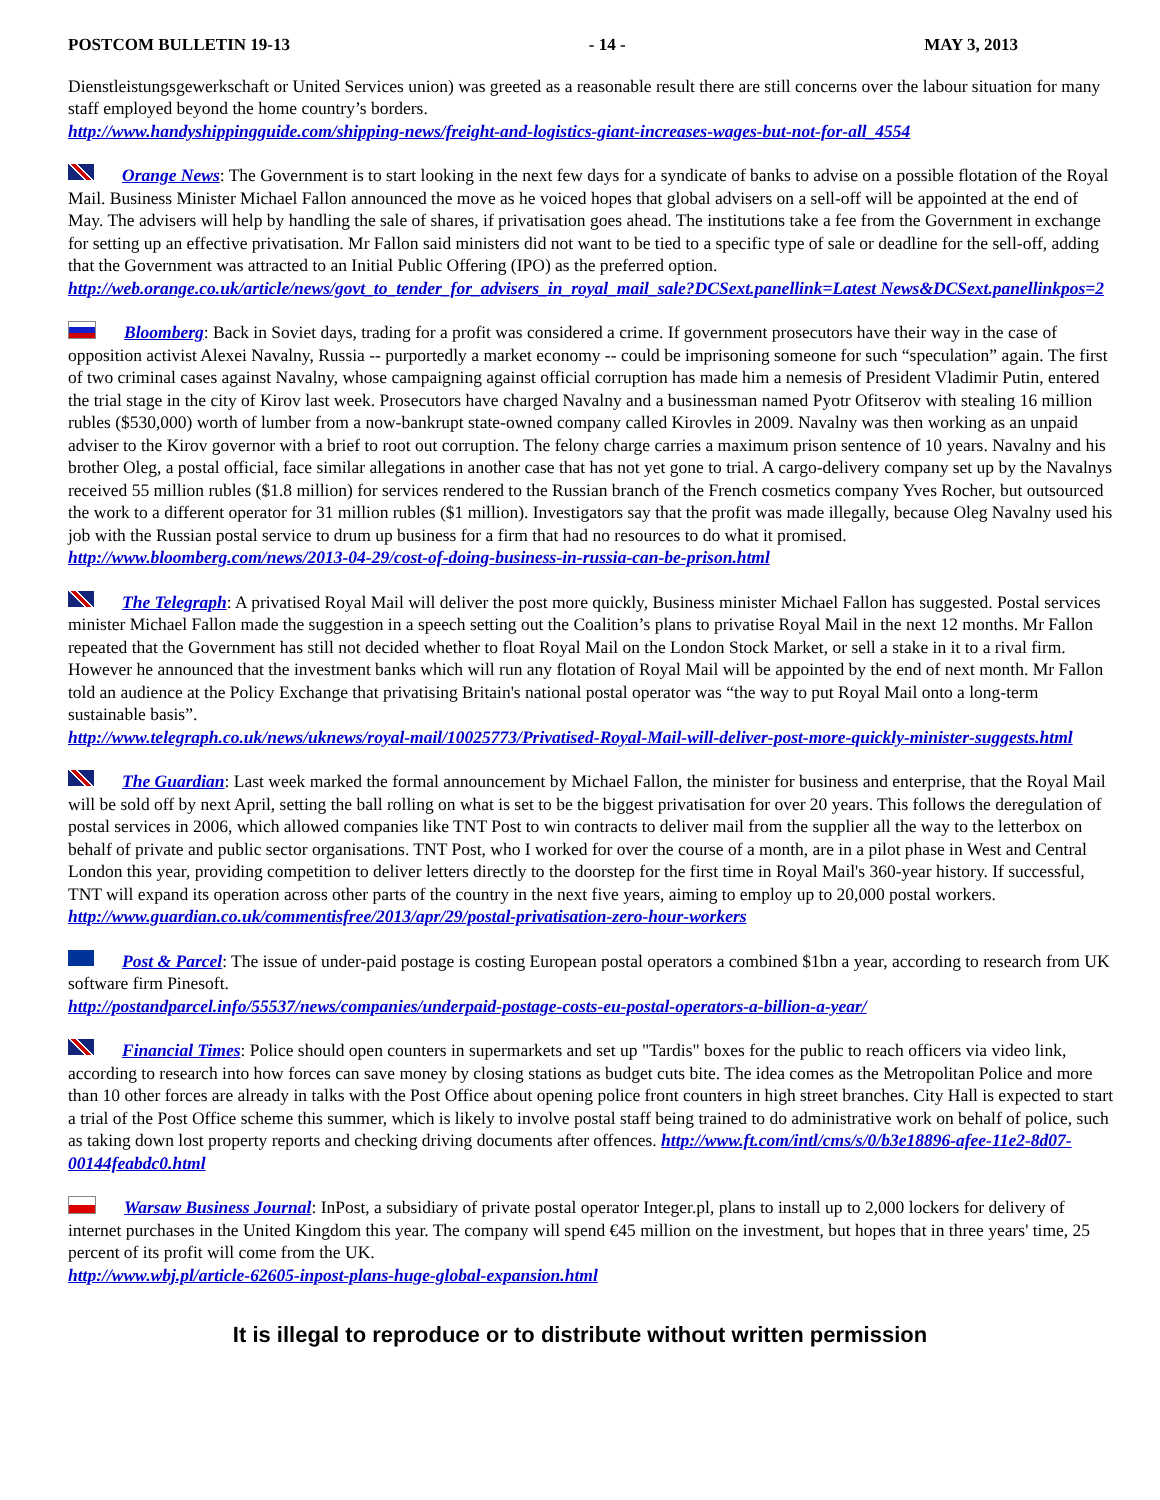POSTCOM BULLETIN 19-13 - 14 - MAY 3, 2013
Dienstleistungsgewerkschaft or United Services union) was greeted as a reasonable result there are still concerns over the labour situation for many staff employed beyond the home country’s borders.
http://www.handyshippingguide.com/shipping-news/freight-and-logistics-giant-increases-wages-but-not-for-all_4554
Orange News: The Government is to start looking in the next few days for a syndicate of banks to advise on a possible flotation of the Royal Mail. Business Minister Michael Fallon announced the move as he voiced hopes that global advisers on a sell-off will be appointed at the end of May. The advisers will help by handling the sale of shares, if privatisation goes ahead. The institutions take a fee from the Government in exchange for setting up an effective privatisation. Mr Fallon said ministers did not want to be tied to a specific type of sale or deadline for the sell-off, adding that the Government was attracted to an Initial Public Offering (IPO) as the preferred option.
http://web.orange.co.uk/article/news/govt_to_tender_for_advisers_in_royal_mail_sale?DCSext.panellink=Latest News&DCSext.panellinkpos=2
Bloomberg: Back in Soviet days, trading for a profit was considered a crime. If government prosecutors have their way in the case of opposition activist Alexei Navalny, Russia -- purportedly a market economy -- could be imprisoning someone for such “speculation” again. The first of two criminal cases against Navalny, whose campaigning against official corruption has made him a nemesis of President Vladimir Putin, entered the trial stage in the city of Kirov last week. Prosecutors have charged Navalny and a businessman named Pyotr Ofitserov with stealing 16 million rubles ($530,000) worth of lumber from a now-bankrupt state-owned company called Kirovles in 2009. Navalny was then working as an unpaid adviser to the Kirov governor with a brief to root out corruption. The felony charge carries a maximum prison sentence of 10 years. Navalny and his brother Oleg, a postal official, face similar allegations in another case that has not yet gone to trial. A cargo-delivery company set up by the Navalnys received 55 million rubles ($1.8 million) for services rendered to the Russian branch of the French cosmetics company Yves Rocher, but outsourced the work to a different operator for 31 million rubles ($1 million). Investigators say that the profit was made illegally, because Oleg Navalny used his job with the Russian postal service to drum up business for a firm that had no resources to do what it promised.
http://www.bloomberg.com/news/2013-04-29/cost-of-doing-business-in-russia-can-be-prison.html
The Telegraph: A privatised Royal Mail will deliver the post more quickly, Business minister Michael Fallon has suggested. Postal services minister Michael Fallon made the suggestion in a speech setting out the Coalition’s plans to privatise Royal Mail in the next 12 months. Mr Fallon repeated that the Government has still not decided whether to float Royal Mail on the London Stock Market, or sell a stake in it to a rival firm. However he announced that the investment banks which will run any flotation of Royal Mail will be appointed by the end of next month. Mr Fallon told an audience at the Policy Exchange that privatising Britain's national postal operator was “the way to put Royal Mail onto a long-term sustainable basis”.
http://www.telegraph.co.uk/news/uknews/royal-mail/10025773/Privatised-Royal-Mail-will-deliver-post-more-quickly-minister-suggests.html
The Guardian: Last week marked the formal announcement by Michael Fallon, the minister for business and enterprise, that the Royal Mail will be sold off by next April, setting the ball rolling on what is set to be the biggest privatisation for over 20 years. This follows the deregulation of postal services in 2006, which allowed companies like TNT Post to win contracts to deliver mail from the supplier all the way to the letterbox on behalf of private and public sector organisations. TNT Post, who I worked for over the course of a month, are in a pilot phase in West and Central London this year, providing competition to deliver letters directly to the doorstep for the first time in Royal Mail's 360-year history. If successful, TNT will expand its operation across other parts of the country in the next five years, aiming to employ up to 20,000 postal workers.
http://www.guardian.co.uk/commentisfree/2013/apr/29/postal-privatisation-zero-hour-workers
Post & Parcel: The issue of under-paid postage is costing European postal operators a combined $1bn a year, according to research from UK software firm Pinesoft.
http://postandparcel.info/55537/news/companies/underpaid-postage-costs-eu-postal-operators-a-billion-a-year/
Financial Times: Police should open counters in supermarkets and set up "Tardis" boxes for the public to reach officers via video link, according to research into how forces can save money by closing stations as budget cuts bite. The idea comes as the Metropolitan Police and more than 10 other forces are already in talks with the Post Office about opening police front counters in high street branches. City Hall is expected to start a trial of the Post Office scheme this summer, which is likely to involve postal staff being trained to do administrative work on behalf of police, such as taking down lost property reports and checking driving documents after offences. http://www.ft.com/intl/cms/s/0/b3e18896-afee-11e2-8d07-00144feabdc0.html
Warsaw Business Journal: InPost, a subsidiary of private postal operator Integer.pl, plans to install up to 2,000 lockers for delivery of internet purchases in the United Kingdom this year. The company will spend €45 million on the investment, but hopes that in three years' time, 25 percent of its profit will come from the UK.
http://www.wbj.pl/article-62605-inpost-plans-huge-global-expansion.html
It is illegal to reproduce or to distribute without written permission